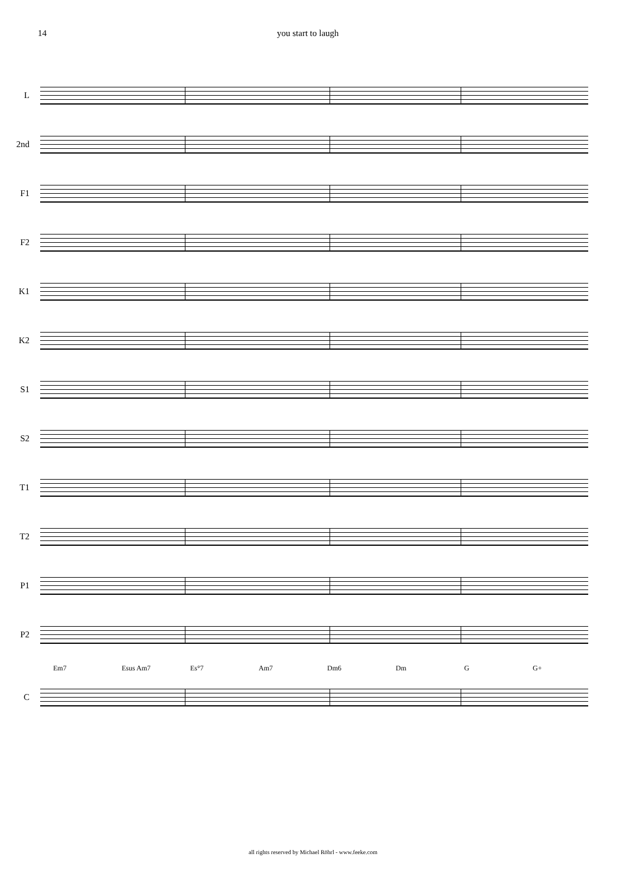14 you start to laugh
L
2nd
F1
F2
K1
K2
S1
S2
T1
T2
P1
P2
Em7 Esus Am7 Es°7 Am7 Dm6 Dm G G+
C
all rights reserved by Michael Röhrl - www.feeke.com